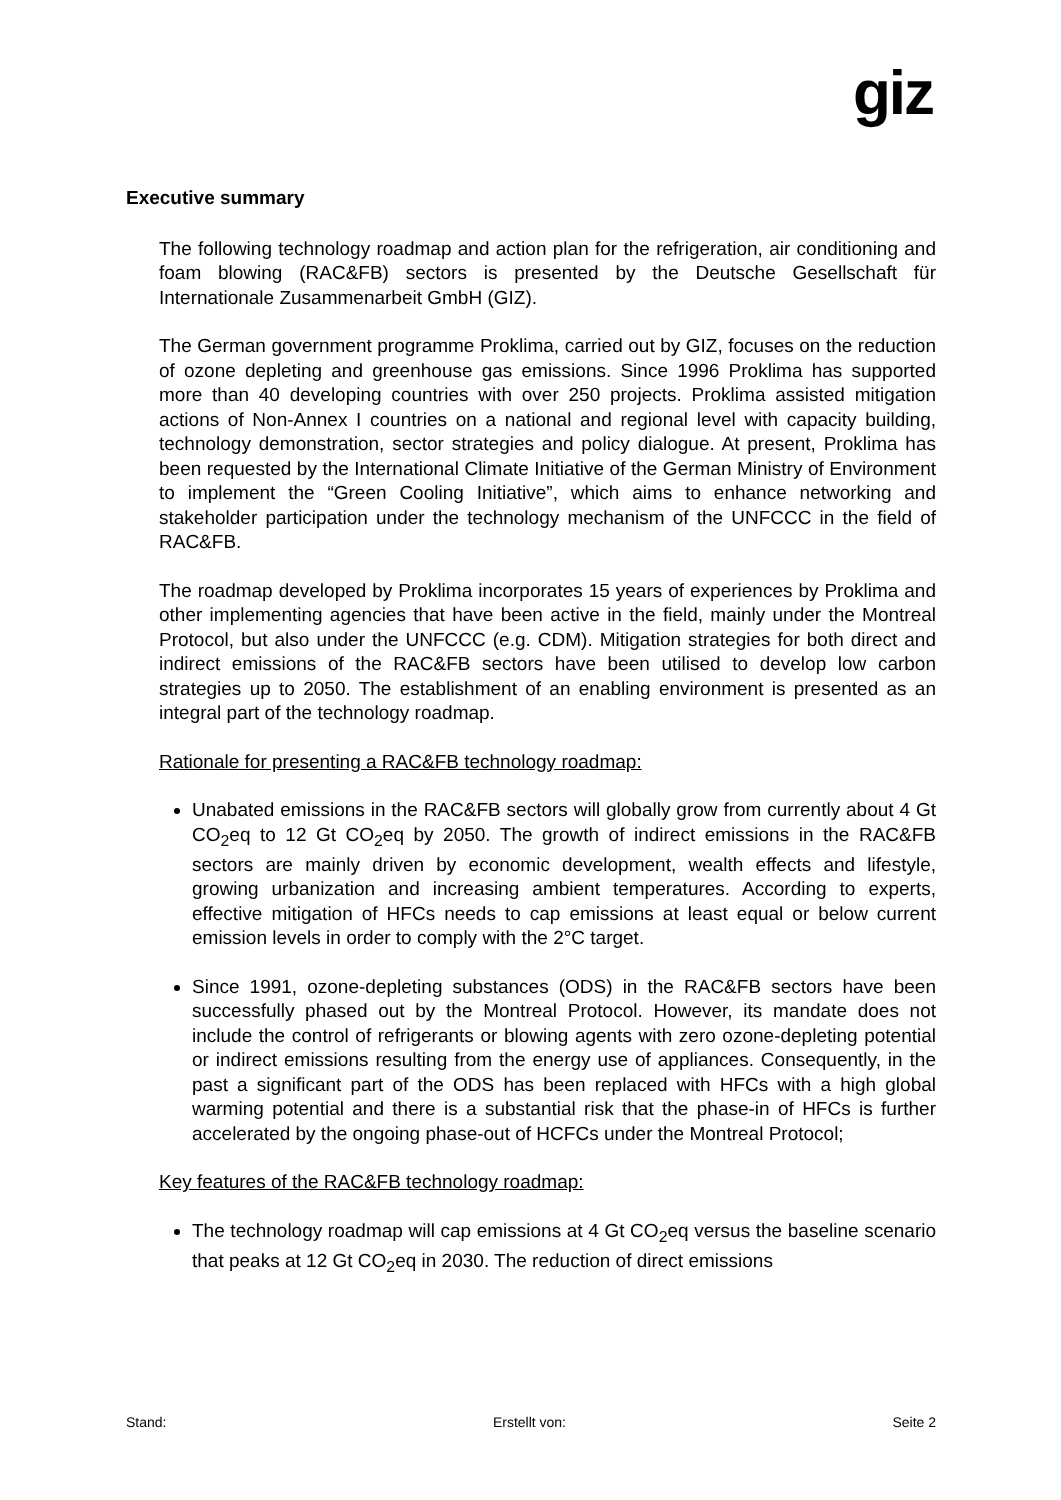giz
Executive summary
The following technology roadmap and action plan for the refrigeration, air conditioning and foam blowing (RAC&FB) sectors is presented by the Deutsche Gesellschaft für Internationale Zusammenarbeit GmbH (GIZ).
The German government programme Proklima, carried out by GIZ, focuses on the reduction of ozone depleting and greenhouse gas emissions. Since 1996 Proklima has supported more than 40 developing countries with over 250 projects. Proklima assisted mitigation actions of Non-Annex I countries on a national and regional level with capacity building, technology demonstration, sector strategies and policy dialogue. At present, Proklima has been requested by the International Climate Initiative of the German Ministry of Environment to implement the “Green Cooling Initiative”, which aims to enhance networking and stakeholder participation under the technology mechanism of the UNFCCC in the field of RAC&FB.
The roadmap developed by Proklima incorporates 15 years of experiences by Proklima and other implementing agencies that have been active in the field, mainly under the Montreal Protocol, but also under the UNFCCC (e.g. CDM). Mitigation strategies for both direct and indirect emissions of the RAC&FB sectors have been utilised to develop low carbon strategies up to 2050. The establishment of an enabling environment is presented as an integral part of the technology roadmap.
Rationale for presenting a RAC&FB technology roadmap:
Unabated emissions in the RAC&FB sectors will globally grow from currently about 4 Gt CO<sub>2</sub>eq to 12 Gt CO<sub>2</sub>eq by 2050. The growth of indirect emissions in the RAC&FB sectors are mainly driven by economic development, wealth effects and lifestyle, growing urbanization and increasing ambient temperatures. According to experts, effective mitigation of HFCs needs to cap emissions at least equal or below current emission levels in order to comply with the 2°C target.
Since 1991, ozone-depleting substances (ODS) in the RAC&FB sectors have been successfully phased out by the Montreal Protocol. However, its mandate does not include the control of refrigerants or blowing agents with zero ozone-depleting potential or indirect emissions resulting from the energy use of appliances. Consequently, in the past a significant part of the ODS has been replaced with HFCs with a high global warming potential and there is a substantial risk that the phase-in of HFCs is further accelerated by the ongoing phase-out of HCFCs under the Montreal Protocol;
Key features of the RAC&FB technology roadmap:
The technology roadmap will cap emissions at 4 Gt CO<sub>2</sub>eq versus the baseline scenario that peaks at 12 Gt CO<sub>2</sub>eq in 2030. The reduction of direct emissions
Stand: Erstellt von: Seite 2